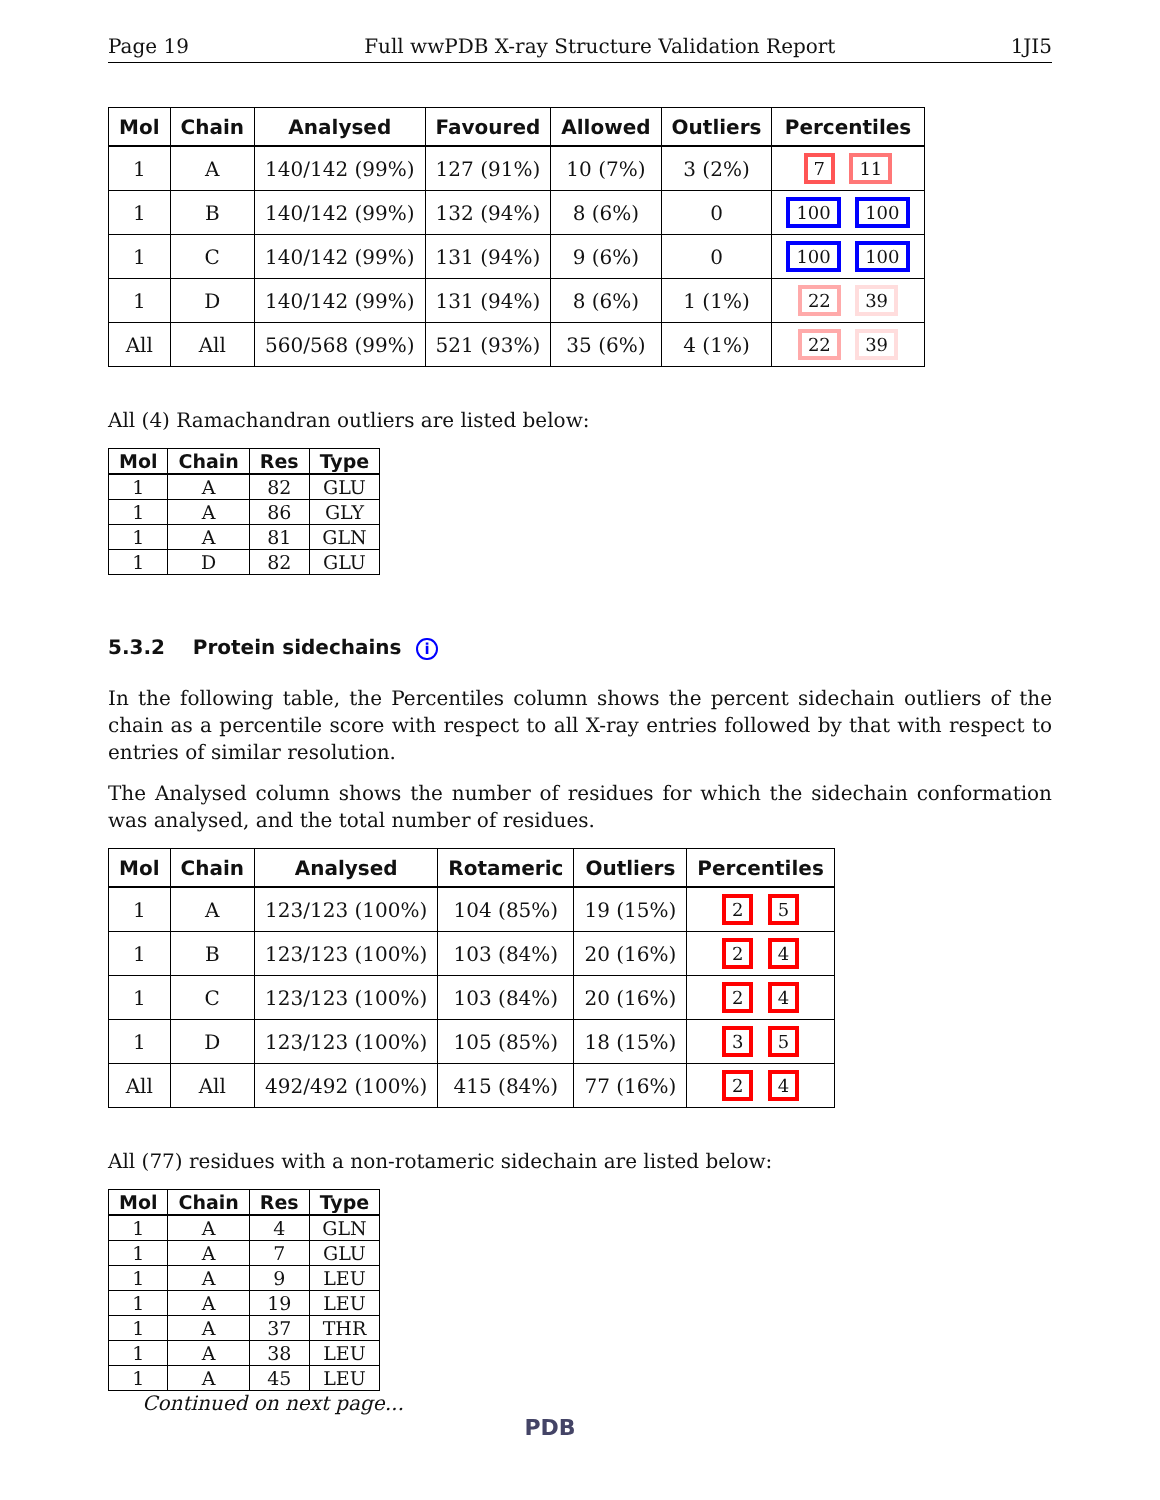Page 19 Full wwPDB X-ray Structure Validation Report 1JI5
| Mol | Chain | Analysed | Favoured | Allowed | Outliers | Percentiles |
| --- | --- | --- | --- | --- | --- | --- |
| 1 | A | 140/142 (99%) | 127 (91%) | 10 (7%) | 3 (2%) | 7 11 |
| 1 | B | 140/142 (99%) | 132 (94%) | 8 (6%) | 0 | 100 100 |
| 1 | C | 140/142 (99%) | 131 (94%) | 9 (6%) | 0 | 100 100 |
| 1 | D | 140/142 (99%) | 131 (94%) | 8 (6%) | 1 (1%) | 22 39 |
| All | All | 560/568 (99%) | 521 (93%) | 35 (6%) | 4 (1%) | 22 39 |
All (4) Ramachandran outliers are listed below:
| Mol | Chain | Res | Type |
| --- | --- | --- | --- |
| 1 | A | 82 | GLU |
| 1 | A | 86 | GLY |
| 1 | A | 81 | GLN |
| 1 | D | 82 | GLU |
5.3.2 Protein sidechains i
In the following table, the Percentiles column shows the percent sidechain outliers of the chain as a percentile score with respect to all X-ray entries followed by that with respect to entries of similar resolution.
The Analysed column shows the number of residues for which the sidechain conformation was analysed, and the total number of residues.
| Mol | Chain | Analysed | Rotameric | Outliers | Percentiles |
| --- | --- | --- | --- | --- | --- |
| 1 | A | 123/123 (100%) | 104 (85%) | 19 (15%) | 2 5 |
| 1 | B | 123/123 (100%) | 103 (84%) | 20 (16%) | 2 4 |
| 1 | C | 123/123 (100%) | 103 (84%) | 20 (16%) | 2 4 |
| 1 | D | 123/123 (100%) | 105 (85%) | 18 (15%) | 3 5 |
| All | All | 492/492 (100%) | 415 (84%) | 77 (16%) | 2 4 |
All (77) residues with a non-rotameric sidechain are listed below:
| Mol | Chain | Res | Type |
| --- | --- | --- | --- |
| 1 | A | 4 | GLN |
| 1 | A | 7 | GLU |
| 1 | A | 9 | LEU |
| 1 | A | 19 | LEU |
| 1 | A | 37 | THR |
| 1 | A | 38 | LEU |
| 1 | A | 45 | LEU |
Continued on next page...
PDB